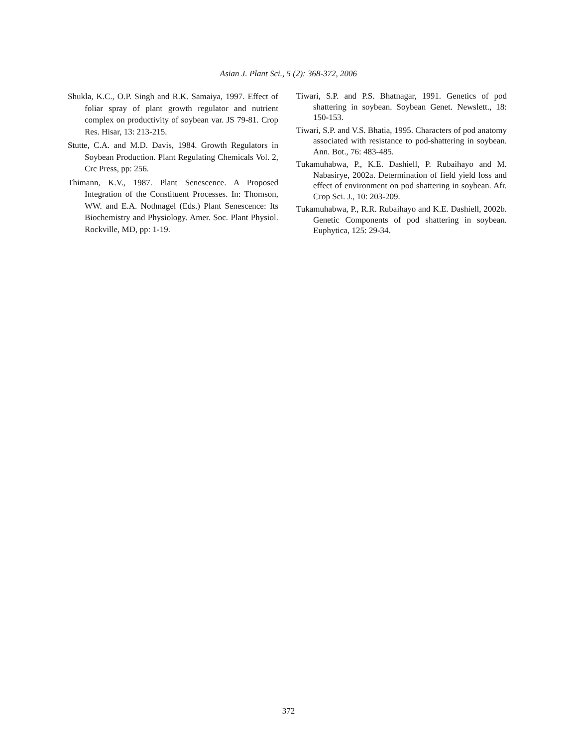Asian J. Plant Sci., 5 (2): 368-372, 2006
Shukla, K.C., O.P. Singh and R.K. Samaiya, 1997. Effect of foliar spray of plant growth regulator and nutrient complex on productivity of soybean var. JS 79-81. Crop Res. Hisar, 13: 213-215.
Stutte, C.A. and M.D. Davis, 1984. Growth Regulators in Soybean Production. Plant Regulating Chemicals Vol. 2, Crc Press, pp: 256.
Thimann, K.V., 1987. Plant Senescence. A Proposed Integration of the Constituent Processes. In: Thomson, WW. and E.A. Nothnagel (Eds.) Plant Senescence: Its Biochemistry and Physiology. Amer. Soc. Plant Physiol. Rockville, MD, pp: 1-19.
Tiwari, S.P. and P.S. Bhatnagar, 1991. Genetics of pod shattering in soybean. Soybean Genet. Newslett., 18: 150-153.
Tiwari, S.P. and V.S. Bhatia, 1995. Characters of pod anatomy associated with resistance to pod-shattering in soybean. Ann. Bot., 76: 483-485.
Tukamuhabwa, P., K.E. Dashiell, P. Rubaihayo and M. Nabasirye, 2002a. Determination of field yield loss and effect of environment on pod shattering in soybean. Afr. Crop Sci. J., 10: 203-209.
Tukamuhabwa, P., R.R. Rubaihayo and K.E. Dashiell, 2002b. Genetic Components of pod shattering in soybean. Euphytica, 125: 29-34.
372